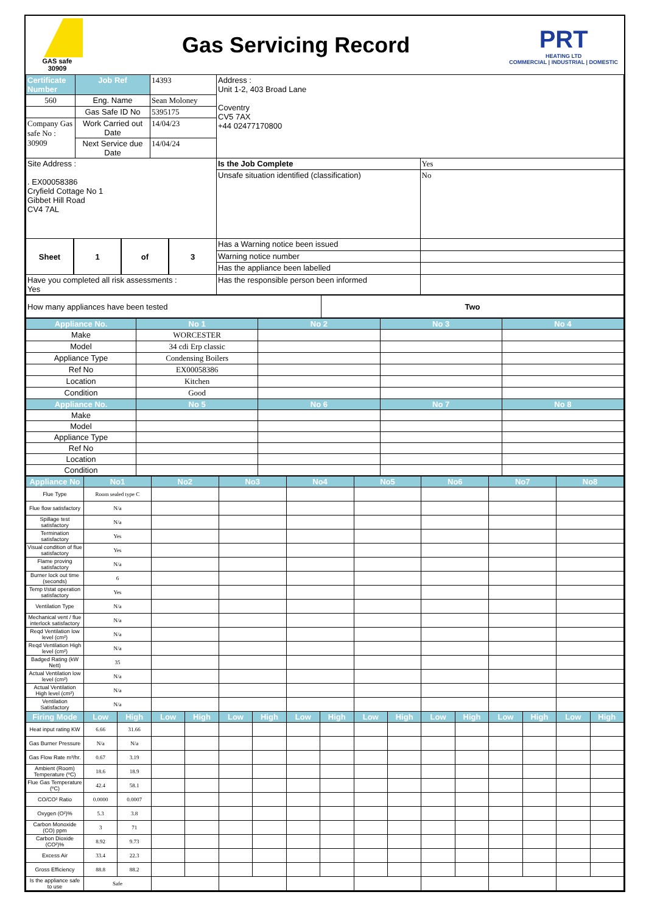GAS safe
30909
Gas Servicing Record
PRT
HEATING LTD
COMMERCIAL | INDUSTRIAL | DOMESTIC
| Certificate Number | Job Ref | 14393 | Address : Unit 1-2, 403 Broad Lane Coventry CV5 7AX +44 02477170800 | |
| 560 | Eng. Name | Sean Moloney | | |
| | Gas Safe ID No | 5395175 | | |
| Company Gas safe No : 30909 | Work Carried out Date | 14/04/23 | | |
| | Next Service due Date | 14/04/24 | | |
| Site Address : . EX00058386 Cryfield Cottage No 1 Gibbet Hill Road CV4 7AL | | | Is the Job Complete | Yes |
| | | | Unsafe situation identified (classification) | No |
| / Sheet / 1 / of / 3 / | | | Has a Warning notice been issued | |
| | | | Warning notice number | |
| | | | Has the appliance been labelled | |
| Have you completed all risk assessments : Yes | | | Has the responsible person been informed | |
| How many appliances have been tested | Two |
| Appliance No. | No 1 | No 2 | No 3 | No 4 |
| --- | --- | --- | --- | --- |
| Make | WORCESTER | | | |
| Model | 34 cdi Erp classic | | | |
| Appliance Type | Condensing Boilers | | | |
| Ref No | EX00058386 | | | |
| Location | Kitchen | | | |
| Condition | Good | | | |
| Appliance No. | No 5 | No 6 | No 7 | No 8 |
| Make | | | | |
| Model | | | | |
| Appliance Type | | | | |
| Ref No | | | | |
| Location | | | | |
| Condition | | | | |
| Appliance No | No1 | | No2 | | No3 | | No4 | | No5 | | No6 | | No7 | | No8 | |
| --- | --- | --- | --- | --- | --- | --- | --- | --- | --- | --- | --- | --- | --- | --- | --- | --- |
| Flue Type | Room sealed type C | | | | | | | | | | | | | | | |
| Flue flow satisfactory | N/a | | | | | | | | | | | | | | | |
| Spillage test satisfactory | N/a | | | | | | | | | | | | | | | |
| Termination satisfactory | Yes | | | | | | | | | | | | | | | |
| Visual condition of flue satisfactory | Yes | | | | | | | | | | | | | | | |
| Flame proving satisfactory | N/a | | | | | | | | | | | | | | | |
| Burner lock out time (seconds) | 6 | | | | | | | | | | | | | | | |
| Temp t/stat operation satisfactory | Yes | | | | | | | | | | | | | | | |
| Ventilation Type | N/a | | | | | | | | | | | | | | | |
| Mechanical vent / flue interlock satisfactory | N/a | | | | | | | | | | | | | | | |
| Reqd Ventilation low level (cm²) | N/a | | | | | | | | | | | | | | | |
| Reqd Ventilation High level (cm²) | N/a | | | | | | | | | | | | | | | |
| Badged Rating (kW Nett) | 35 | | | | | | | | | | | | | | | |
| Actual Ventilation low level (cm²) | N/a | | | | | | | | | | | | | | | |
| Actual Ventilation High level (cm²) | N/a | | | | | | | | | | | | | | | |
| Ventilation Satisfactory | N/a | | | | | | | | | | | | | | | |
| Firing Mode | Low | High | Low | High | Low | High | Low | High | Low | High | Low | High | Low | High | Low | High |
| Heat input rating KW | 6.66 | 31.66 | | | | | | | | | | | | | | |
| Gas Burner Pressure | N/a | N/a | | | | | | | | | | | | | | |
| Gas Flow Rate m³/hr. | 0.67 | 3.19 | | | | | | | | | | | | | | |
| Ambient (Room) Temperature (ºC) | 18.6 | 18.9 | | | | | | | | | | | | | | |
| Flue Gas Temperature (ºC) | 42.4 | 58.1 | | | | | | | | | | | | | | |
| CO/CO² Ratio | 0.0000 | 0.0007 | | | | | | | | | | | | | | |
| Oxygen (O²)% | 5.3 | 3.8 | | | | | | | | | | | | | | |
| Carbon Monoxide (CO) ppm | 3 | 71 | | | | | | | | | | | | | | |
| Carbon Dioxide (CO²)% | 8.92 | 9.73 | | | | | | | | | | | | | | |
| Excess Air | 33.4 | 22.3 | | | | | | | | | | | | | | |
| Gross Efficiency | 88.8 | 88.2 | | | | | | | | | | | | | | |
| Is the appliance safe to use | Safe | | | | | | | | | | | | | | | |